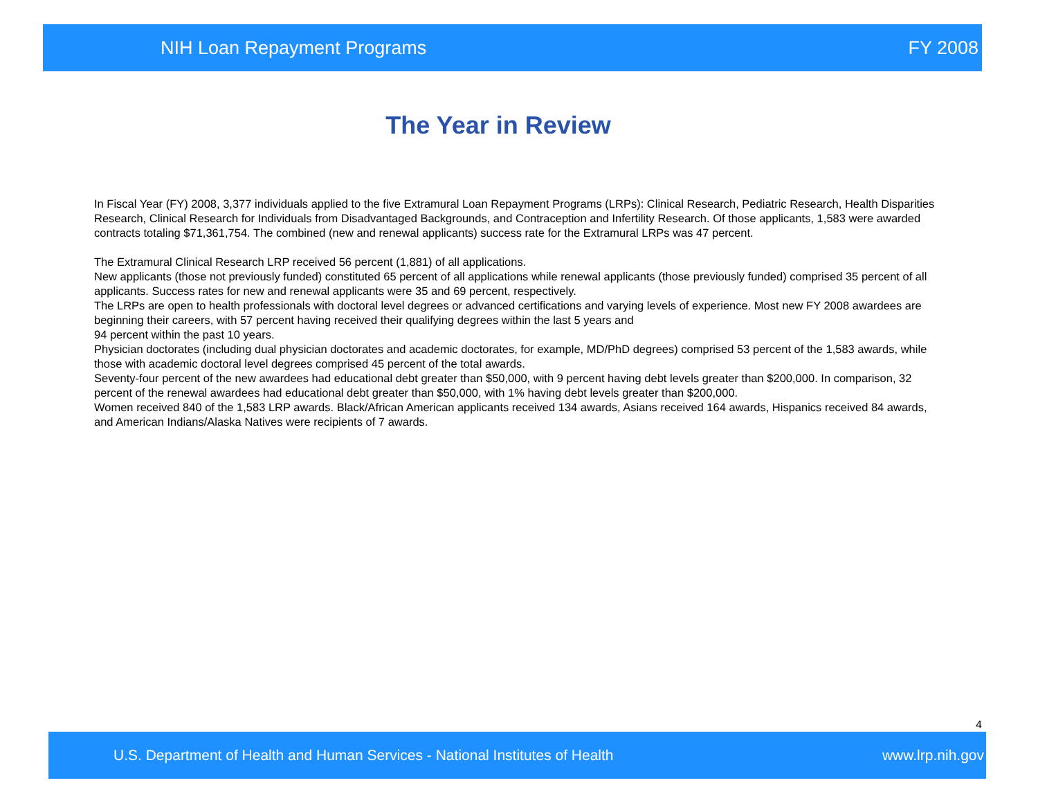NIH Loan Repayment Programs FY 2008
The Year in Review
In Fiscal Year (FY) 2008, 3,377 individuals applied to the five Extramural Loan Repayment Programs (LRPs): Clinical Research, Pediatric Research, Health Disparities Research, Clinical Research for Individuals from Disadvantaged Backgrounds, and Contraception and Infertility Research. Of those applicants, 1,583 were awarded contracts totaling $71,361,754. The combined (new and renewal applicants) success rate for the Extramural LRPs was 47 percent.
The Extramural Clinical Research LRP received 56 percent (1,881) of all applications.
New applicants (those not previously funded) constituted 65 percent of all applications while renewal applicants (those previously funded) comprised 35 percent of all applicants. Success rates for new and renewal applicants were 35 and 69 percent, respectively.
The LRPs are open to health professionals with doctoral level degrees or advanced certifications and varying levels of experience. Most new FY 2008 awardees are beginning their careers, with 57 percent having received their qualifying degrees within the last 5 years and
94 percent within the past 10 years.
Physician doctorates (including dual physician doctorates and academic doctorates, for example, MD/PhD degrees) comprised 53 percent of the 1,583 awards, while those with academic doctoral level degrees comprised 45 percent of the total awards.
Seventy-four percent of the new awardees had educational debt greater than $50,000, with 9 percent having debt levels greater than $200,000. In comparison, 32 percent of the renewal awardees had educational debt greater than $50,000, with 1% having debt levels greater than $200,000.
Women received 840 of the 1,583 LRP awards. Black/African American applicants received 134 awards, Asians received 164 awards, Hispanics received 84 awards, and American Indians/Alaska Natives were recipients of 7 awards.
4
U.S. Department of Health and Human Services - National Institutes of Health www.lrp.nih.gov